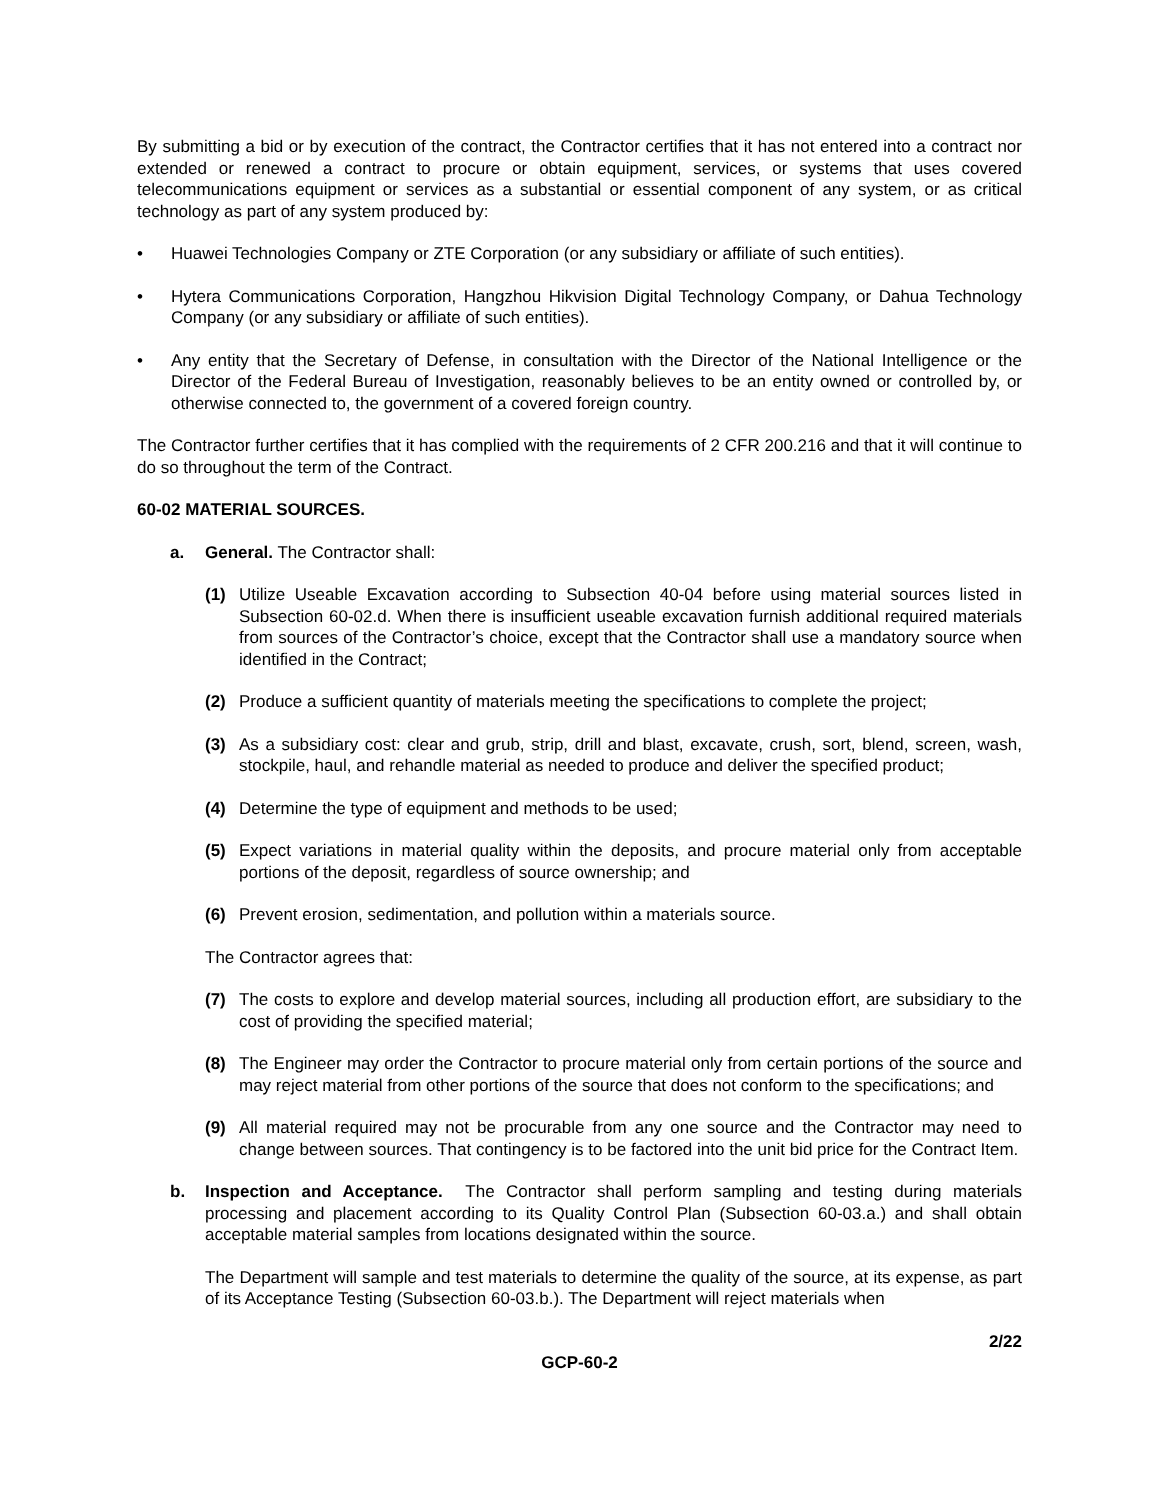By submitting a bid or by execution of the contract, the Contractor certifies that it has not entered into a contract nor extended or renewed a contract to procure or obtain equipment, services, or systems that uses covered telecommunications equipment or services as a substantial or essential component of any system, or as critical technology as part of any system produced by:
• Huawei Technologies Company or ZTE Corporation (or any subsidiary or affiliate of such entities).
• Hytera Communications Corporation, Hangzhou Hikvision Digital Technology Company, or Dahua Technology Company (or any subsidiary or affiliate of such entities).
• Any entity that the Secretary of Defense, in consultation with the Director of the National Intelligence or the Director of the Federal Bureau of Investigation, reasonably believes to be an entity owned or controlled by, or otherwise connected to, the government of a covered foreign country.
The Contractor further certifies that it has complied with the requirements of 2 CFR 200.216 and that it will continue to do so throughout the term of the Contract.
60-02 MATERIAL SOURCES.
a. General. The Contractor shall:
(1) Utilize Useable Excavation according to Subsection 40-04 before using material sources listed in Subsection 60-02.d. When there is insufficient useable excavation furnish additional required materials from sources of the Contractor’s choice, except that the Contractor shall use a mandatory source when identified in the Contract;
(2) Produce a sufficient quantity of materials meeting the specifications to complete the project;
(3) As a subsidiary cost: clear and grub, strip, drill and blast, excavate, crush, sort, blend, screen, wash, stockpile, haul, and rehandle material as needed to produce and deliver the specified product;
(4) Determine the type of equipment and methods to be used;
(5) Expect variations in material quality within the deposits, and procure material only from acceptable portions of the deposit, regardless of source ownership; and
(6) Prevent erosion, sedimentation, and pollution within a materials source.
The Contractor agrees that:
(7) The costs to explore and develop material sources, including all production effort, are subsidiary to the cost of providing the specified material;
(8) The Engineer may order the Contractor to procure material only from certain portions of the source and may reject material from other portions of the source that does not conform to the specifications; and
(9) All material required may not be procurable from any one source and the Contractor may need to change between sources. That contingency is to be factored into the unit bid price for the Contract Item.
b. Inspection and Acceptance. The Contractor shall perform sampling and testing during materials processing and placement according to its Quality Control Plan (Subsection 60-03.a.) and shall obtain acceptable material samples from locations designated within the source.
The Department will sample and test materials to determine the quality of the source, at its expense, as part of its Acceptance Testing (Subsection 60-03.b.). The Department will reject materials when
2/22
GCP-60-2